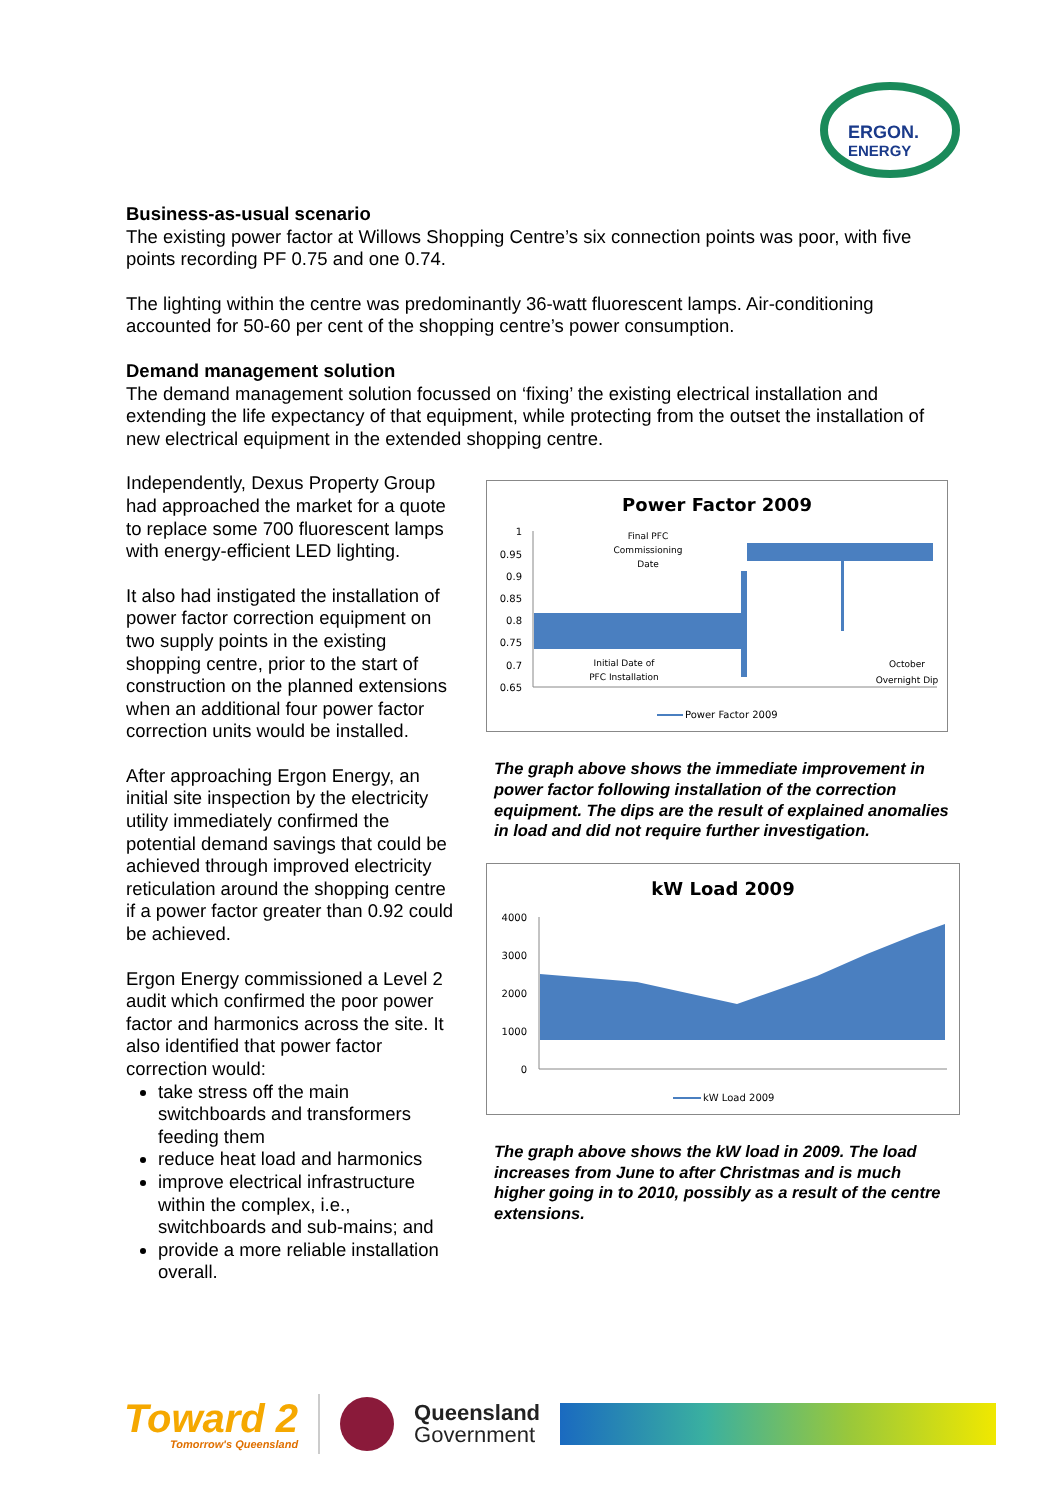ERGON.
ENERGY
Business-as-usual scenario
The existing power factor at Willows Shopping Centre’s six connection points was poor, with five points recording PF 0.75 and one 0.74.
The lighting within the centre was predominantly 36-watt fluorescent lamps. Air-conditioning accounted for 50-60 per cent of the shopping centre’s power consumption.
Demand management solution
The demand management solution focussed on ‘fixing’ the existing electrical installation and extending the life expectancy of that equipment, while protecting from the outset the installation of new electrical equipment in the extended shopping centre.
Independently, Dexus Property Group had approached the market for a quote to replace some 700 fluorescent lamps with energy-efficient LED lighting.
It also had instigated the installation of power factor correction equipment on two supply points in the existing shopping centre, prior to the start of construction on the planned extensions when an additional four power factor correction units would be installed.
After approaching Ergon Energy, an initial site inspection by the electricity utility immediately confirmed the potential demand savings that could be achieved through improved electricity reticulation around the shopping centre if a power factor greater than 0.92 could be achieved.
Ergon Energy commissioned a Level 2 audit which confirmed the poor power factor and harmonics across the site. It also identified that power factor correction would:
take stress off the main switchboards and transformers feeding them
reduce heat load and harmonics
improve electrical infrastructure within the complex, i.e., switchboards and sub-mains; and
provide a more reliable installation overall.
Power Factor 2009
1
0.95
0.9
0.85
0.8
0.75
0.7
0.65
Final PFC
Commissioning
Date
Initial Date of
PFC Installation
October
Overnight Dip
Power Factor 2009
The graph above shows the immediate improvement in power factor following installation of the correction equipment. The dips are the result of explained anomalies in load and did not require further investigation.
kW Load 2009
4000
3000
2000
1000
0
kW Load 2009
The graph above shows the kW load in 2009. The load increases from June to after Christmas and is much higher going in to 2010, possibly as a result of the centre extensions.
Toward 2
Tomorrow's Queensland
Queensland
Government